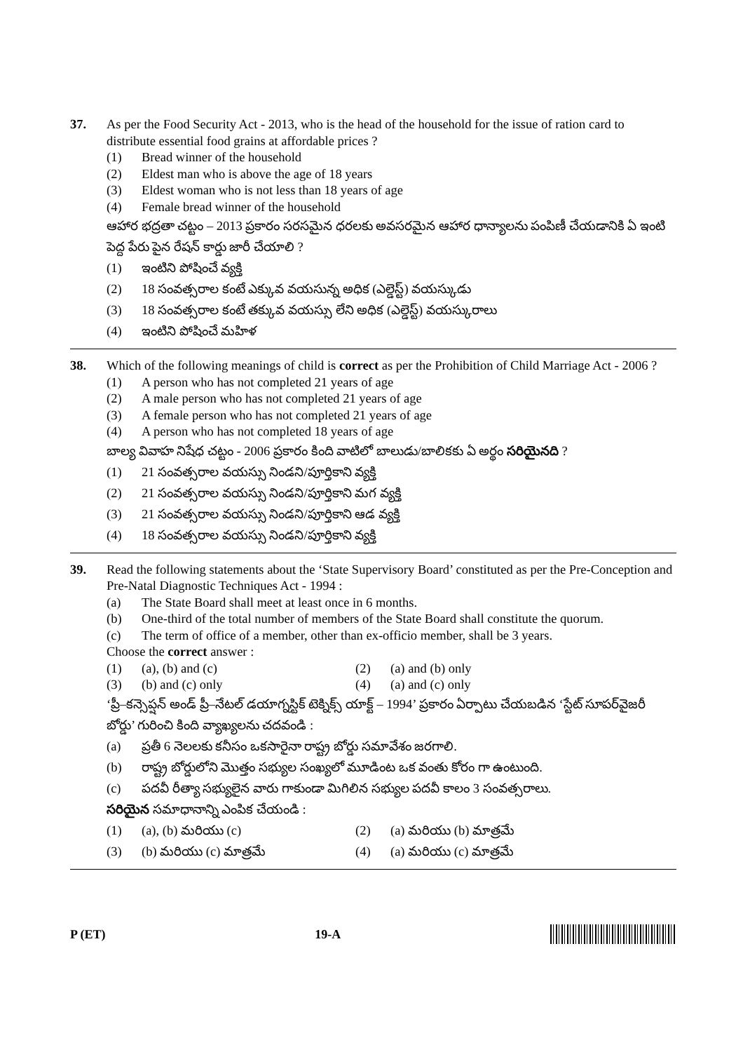37. As per the Food Security Act - 2013, who is the head of the household for the issue of ration card to distribute essential food grains at affordable prices ?
(1) Bread winner of the household
(2) Eldest man who is above the age of 18 years
(3) Eldest woman who is not less than 18 years of age
(4) Female bread winner of the household
ఆహార భద్రతా చట్టం – 2013 ప్రకారం సరసమైన ధరలకు అవసరమైన ఆహార ధాన్యాలను పంపిణీ చేయడానికి ఏ ఇంటి పెద్ద పేరు పైన రేషన్ కార్డు జారీ చేయాలి ?
(1) ఇంటిని పోషించే వ్యక్తి
(2) 18 సంవత్సరాల కంటే ఎక్కువ వయసున్న అధిక (ఎల్డెస్ట్) వయస్కుడు
(3) 18 సంవత్సరాల కంటే తక్కువ వయస్సు లేని అధిక (ఎల్డెస్ట్) వయస్కురాలు
(4) ఇంటిని పోషించే మహిళ
38. Which of the following meanings of child is correct as per the Prohibition of Child Marriage Act - 2006 ?
(1) A person who has not completed 21 years of age
(2) A male person who has not completed 21 years of age
(3) A female person who has not completed 21 years of age
(4) A person who has not completed 18 years of age
బాల్య వివాహ నిషేధ చట్టం - 2006 ప్రకారం కింది వాటిలో బాలుడు/బాలికకు ఏ అర్థం సరియైనది ?
(1) 21 సంవత్సరాల వయస్సు నిండని/పూర్తికాని వ్యక్తి
(2) 21 సంవత్సరాల వయస్సు నిండని/పూర్తికాని మగ వ్యక్తి
(3) 21 సంవత్సరాల వయస్సు నిండని/పూర్తికాని ఆడ వ్యక్తి
(4) 18 సంవత్సరాల వయస్సు నిండని/పూర్తికాని వ్యక్తి
39. Read the following statements about the ‘State Supervisory Board’ constituted as per the Pre-Conception and Pre-Natal Diagnostic Techniques Act - 1994 :
(a) The State Board shall meet at least once in 6 months.
(b) One-third of the total number of members of the State Board shall constitute the quorum.
(c) The term of office of a member, other than ex-officio member, shall be 3 years.
Choose the correct answer :
(1) (a), (b) and (c) (2) (a) and (b) only
(3) (b) and (c) only (4) (a) and (c) only
‘ప్రీ–కన్సెప్షన్ అండ్ ప్రీ–నేటల్ డయాగ్నస్టిక్ టెక్నిక్స్ యాక్ట్ – 1994’ ప్రకారం ఏర్పాటు చేయబడిన ‘స్టేట్ సూపర్‌వైజరీ బోర్డు’ గురించి కింది వ్యాఖ్యలను చదవండి :
(a) ప్రతీ 6 నెలలకు కనీసం ఒకసారైనా రాష్ట్ర బోర్డు సమావేశం జరగాలి.
(b) రాష్ట్ర బోర్డులోని మొత్తం సభ్యుల సంఖ్యలో మూడింట ఒక వంతు కోరం గా ఉంటుంది.
(c) పదవీ రీత్యా సభ్యులైన వారు గాకుండా మిగిలిన సభ్యుల పదవీ కాలం 3 సంవత్సరాలు.
సరియైన సమాధానాన్ని ఎంపిక చేయండి :
(1) (a), (b) మరియు (c) (2) (a) మరియు (b) మాత్రమే
(3) (b) మరియు (c) మాత్రమే (4) (a) మరియు (c) మాత్రమే
P (ET) 19-A